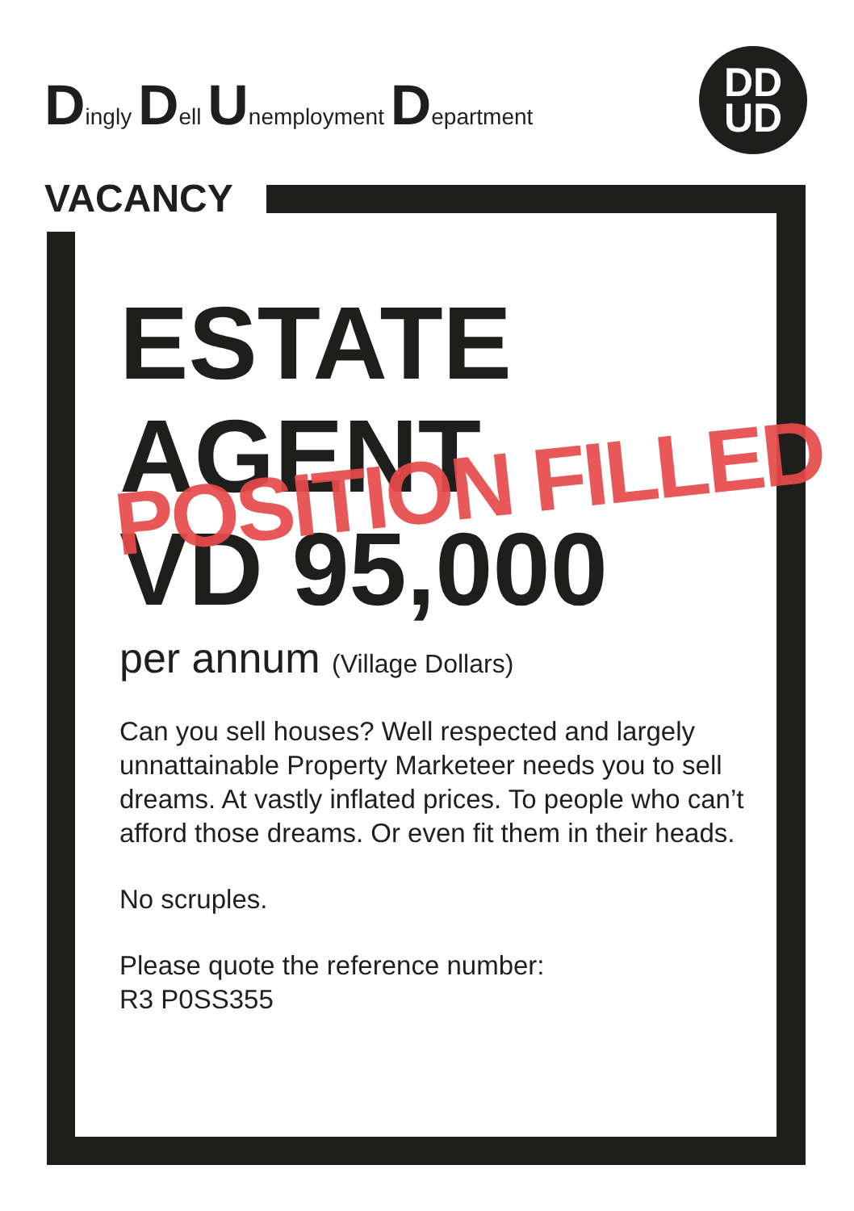Dingly Dell Unemployment Department
DD
UD
VACANCY
ESTATE
AGENT
VD 95,000
per annum (Village Dollars)
Can you sell houses? Well respected and largely unnattainable Property Marketeer needs you to sell dreams. At vastly inflated prices. To people who can’t afford those dreams. Or even fit them in their heads.
No scruples.
Please quote the reference number:
R3 P0SS355
POSITION FILLED